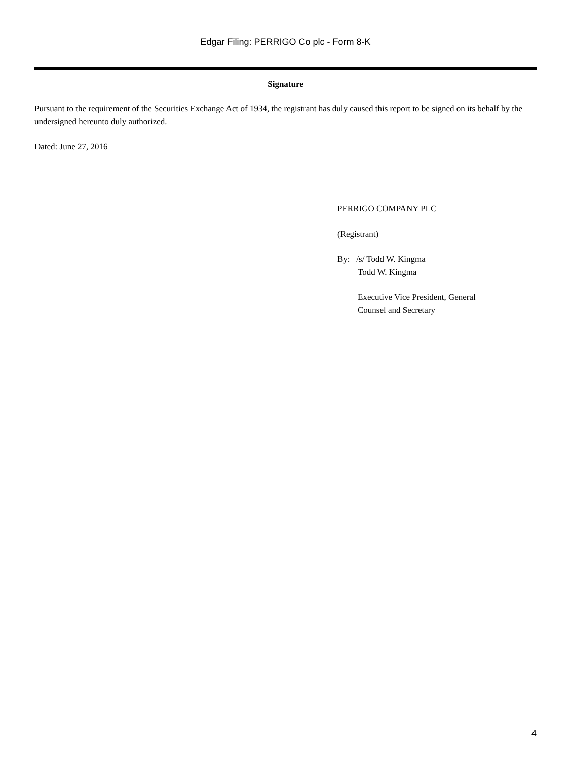Edgar Filing: PERRIGO Co plc - Form 8-K
Signature
Pursuant to the requirement of the Securities Exchange Act of 1934, the registrant has duly caused this report to be signed on its behalf by the undersigned hereunto duly authorized.
Dated: June 27, 2016
PERRIGO COMPANY PLC
(Registrant)
By: /s/ Todd W. Kingma
Todd W. Kingma
Executive Vice President, General
Counsel and Secretary
4